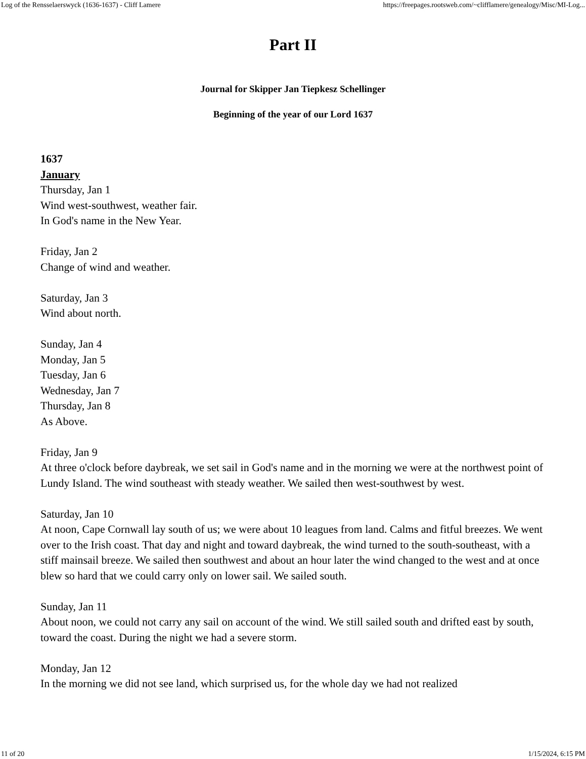Log of the Rensselaerswyck (1636-1637) - Cliff Lamere https://freepages.rootsweb.com/~clifflamere/genealogy/Misc/MI-Log...
Part II
Journal for Skipper Jan Tiepkesz Schellinger
Beginning of the year of our Lord 1637
1637
January
Thursday, Jan 1
Wind west-southwest, weather fair.
In God's name in the New Year.
Friday, Jan 2
Change of wind and weather.
Saturday, Jan 3
Wind about north.
Sunday, Jan 4
Monday, Jan 5
Tuesday, Jan 6
Wednesday, Jan 7
Thursday, Jan 8
As Above.
Friday, Jan 9
At three o'clock before daybreak, we set sail in God's name and in the morning we were at the northwest point of Lundy Island. The wind southeast with steady weather. We sailed then west-southwest by west.
Saturday, Jan 10
At noon, Cape Cornwall lay south of us; we were about 10 leagues from land. Calms and fitful breezes. We went over to the Irish coast. That day and night and toward daybreak, the wind turned to the south-southeast, with a stiff mainsail breeze. We sailed then southwest and about an hour later the wind changed to the west and at once blew so hard that we could carry only on lower sail. We sailed south.
Sunday, Jan 11
About noon, we could not carry any sail on account of the wind. We still sailed south and drifted east by south, toward the coast. During the night we had a severe storm.
Monday, Jan 12
In the morning we did not see land, which surprised us, for the whole day we had not realized
11 of 20 1/15/2024, 6:15 PM